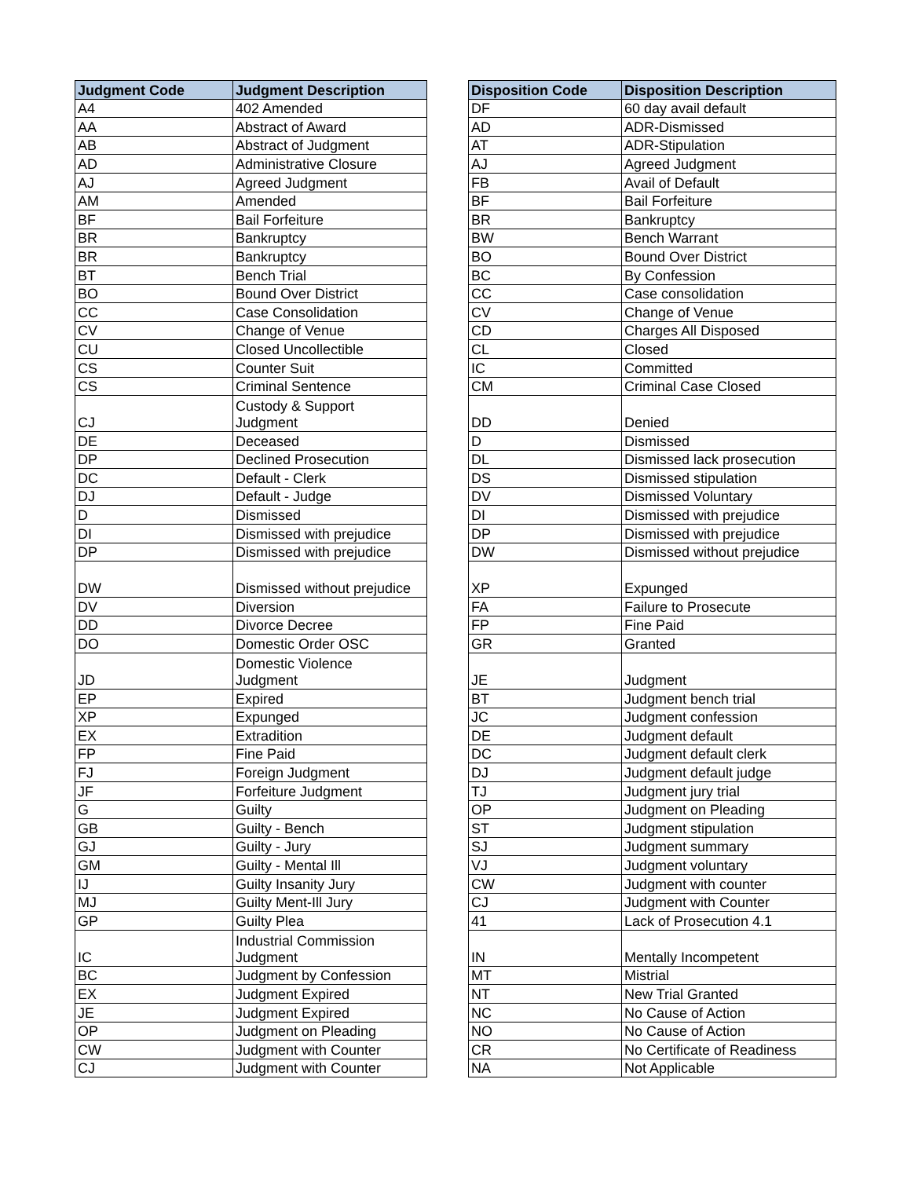| Judgment Code | Judgment Description |
| --- | --- |
| A4 | 402 Amended |
| AA | Abstract of Award |
| AB | Abstract of Judgment |
| AD | Administrative Closure |
| AJ | Agreed Judgment |
| AM | Amended |
| BF | Bail Forfeiture |
| BR | Bankruptcy |
| BR | Bankruptcy |
| BT | Bench Trial |
| BO | Bound Over District |
| CC | Case Consolidation |
| CV | Change of Venue |
| CU | Closed Uncollectible |
| CS | Counter Suit |
| CS | Criminal Sentence |
| CJ | Custody & Support Judgment |
| DE | Deceased |
| DP | Declined Prosecution |
| DC | Default - Clerk |
| DJ | Default - Judge |
| D | Dismissed |
| DI | Dismissed with prejudice |
| DP | Dismissed with prejudice |
| DW | Dismissed without prejudice |
| DV | Diversion |
| DD | Divorce Decree |
| DO | Domestic Order OSC |
| JD | Domestic Violence Judgment |
| EP | Expired |
| XP | Expunged |
| EX | Extradition |
| FP | Fine Paid |
| FJ | Foreign Judgment |
| JF | Forfeiture Judgment |
| G | Guilty |
| GB | Guilty - Bench |
| GJ | Guilty - Jury |
| GM | Guilty - Mental Ill |
| IJ | Guilty Insanity Jury |
| MJ | Guilty Ment-Ill Jury |
| GP | Guilty Plea |
| IC | Industrial Commission Judgment |
| BC | Judgment by Confession |
| EX | Judgment Expired |
| JE | Judgment Expired |
| OP | Judgment on Pleading |
| CW | Judgment with Counter |
| CJ | Judgment with Counter |
| Disposition Code | Disposition Description |
| --- | --- |
| DF | 60 day avail default |
| AD | ADR-Dismissed |
| AT | ADR-Stipulation |
| AJ | Agreed Judgment |
| FB | Avail of Default |
| BF | Bail Forfeiture |
| BR | Bankruptcy |
| BW | Bench Warrant |
| BO | Bound Over District |
| BC | By Confession |
| CC | Case consolidation |
| CV | Change of Venue |
| CD | Charges All Disposed |
| CL | Closed |
| IC | Committed |
| CM | Criminal Case Closed |
| DD | Denied |
| D | Dismissed |
| DL | Dismissed lack prosecution |
| DS | Dismissed stipulation |
| DV | Dismissed Voluntary |
| DI | Dismissed with prejudice |
| DP | Dismissed with prejudice |
| DW | Dismissed without prejudice |
| XP | Expunged |
| FA | Failure to Prosecute |
| FP | Fine Paid |
| GR | Granted |
| JE | Judgment |
| BT | Judgment bench trial |
| JC | Judgment confession |
| DE | Judgment default |
| DC | Judgment default clerk |
| DJ | Judgment default judge |
| TJ | Judgment jury trial |
| OP | Judgment on Pleading |
| ST | Judgment stipulation |
| SJ | Judgment summary |
| VJ | Judgment voluntary |
| CW | Judgment with counter |
| CJ | Judgment with Counter |
| 41 | Lack of Prosecution 4.1 |
| IN | Mentally Incompetent |
| MT | Mistrial |
| NT | New Trial Granted |
| NC | No Cause of Action |
| NO | No Cause of Action |
| CR | No Certificate of Readiness |
| NA | Not Applicable |